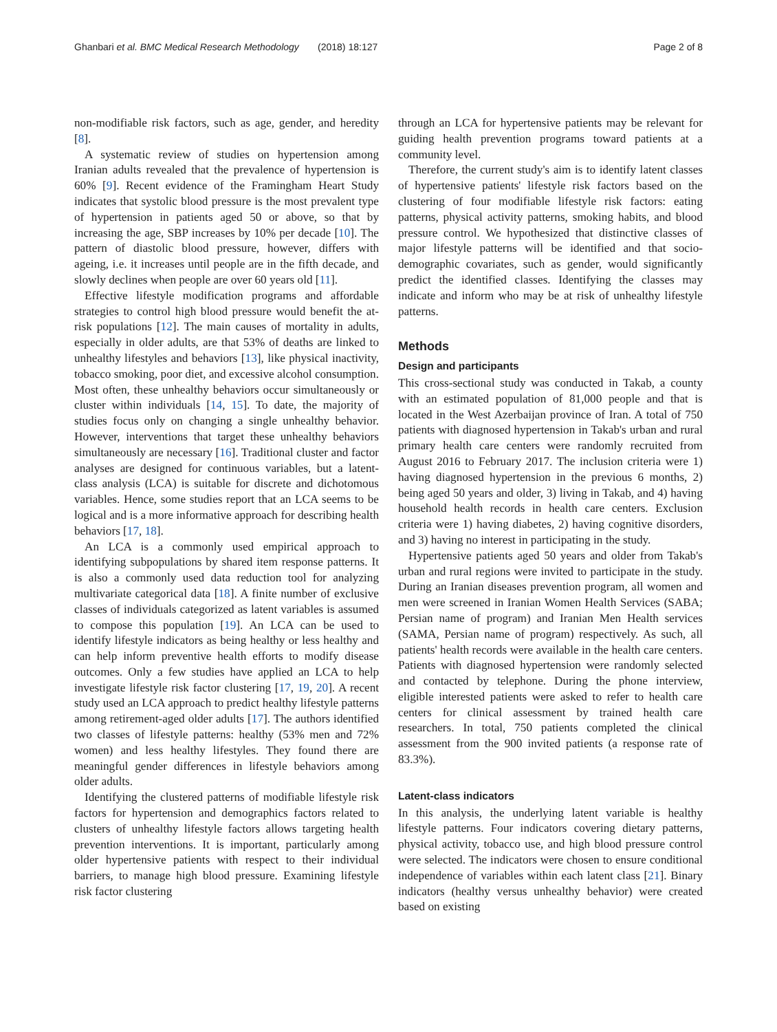Ghanbari et al. BMC Medical Research Methodology (2018) 18:127 Page 2 of 8
non-modifiable risk factors, such as age, gender, and heredity [8].
A systematic review of studies on hypertension among Iranian adults revealed that the prevalence of hypertension is 60% [9]. Recent evidence of the Framingham Heart Study indicates that systolic blood pressure is the most prevalent type of hypertension in patients aged 50 or above, so that by increasing the age, SBP increases by 10% per decade [10]. The pattern of diastolic blood pressure, however, differs with ageing, i.e. it increases until people are in the fifth decade, and slowly declines when people are over 60 years old [11].
Effective lifestyle modification programs and affordable strategies to control high blood pressure would benefit the at-risk populations [12]. The main causes of mortality in adults, especially in older adults, are that 53% of deaths are linked to unhealthy lifestyles and behaviors [13], like physical inactivity, tobacco smoking, poor diet, and excessive alcohol consumption. Most often, these unhealthy behaviors occur simultaneously or cluster within individuals [14, 15]. To date, the majority of studies focus only on changing a single unhealthy behavior. However, interventions that target these unhealthy behaviors simultaneously are necessary [16]. Traditional cluster and factor analyses are designed for continuous variables, but a latent-class analysis (LCA) is suitable for discrete and dichotomous variables. Hence, some studies report that an LCA seems to be logical and is a more informative approach for describing health behaviors [17, 18].
An LCA is a commonly used empirical approach to identifying subpopulations by shared item response patterns. It is also a commonly used data reduction tool for analyzing multivariate categorical data [18]. A finite number of exclusive classes of individuals categorized as latent variables is assumed to compose this population [19]. An LCA can be used to identify lifestyle indicators as being healthy or less healthy and can help inform preventive health efforts to modify disease outcomes. Only a few studies have applied an LCA to help investigate lifestyle risk factor clustering [17, 19, 20]. A recent study used an LCA approach to predict healthy lifestyle patterns among retirement-aged older adults [17]. The authors identified two classes of lifestyle patterns: healthy (53% men and 72% women) and less healthy lifestyles. They found there are meaningful gender differences in lifestyle behaviors among older adults.
Identifying the clustered patterns of modifiable lifestyle risk factors for hypertension and demographics factors related to clusters of unhealthy lifestyle factors allows targeting health prevention interventions. It is important, particularly among older hypertensive patients with respect to their individual barriers, to manage high blood pressure. Examining lifestyle risk factor clustering
through an LCA for hypertensive patients may be relevant for guiding health prevention programs toward patients at a community level.
Therefore, the current study's aim is to identify latent classes of hypertensive patients' lifestyle risk factors based on the clustering of four modifiable lifestyle risk factors: eating patterns, physical activity patterns, smoking habits, and blood pressure control. We hypothesized that distinctive classes of major lifestyle patterns will be identified and that socio-demographic covariates, such as gender, would significantly predict the identified classes. Identifying the classes may indicate and inform who may be at risk of unhealthy lifestyle patterns.
Methods
Design and participants
This cross-sectional study was conducted in Takab, a county with an estimated population of 81,000 people and that is located in the West Azerbaijan province of Iran. A total of 750 patients with diagnosed hypertension in Takab's urban and rural primary health care centers were randomly recruited from August 2016 to February 2017. The inclusion criteria were 1) having diagnosed hypertension in the previous 6 months, 2) being aged 50 years and older, 3) living in Takab, and 4) having household health records in health care centers. Exclusion criteria were 1) having diabetes, 2) having cognitive disorders, and 3) having no interest in participating in the study.
Hypertensive patients aged 50 years and older from Takab's urban and rural regions were invited to participate in the study. During an Iranian diseases prevention program, all women and men were screened in Iranian Women Health Services (SABA; Persian name of program) and Iranian Men Health services (SAMA, Persian name of program) respectively. As such, all patients' health records were available in the health care centers. Patients with diagnosed hypertension were randomly selected and contacted by telephone. During the phone interview, eligible interested patients were asked to refer to health care centers for clinical assessment by trained health care researchers. In total, 750 patients completed the clinical assessment from the 900 invited patients (a response rate of 83.3%).
Latent-class indicators
In this analysis, the underlying latent variable is healthy lifestyle patterns. Four indicators covering dietary patterns, physical activity, tobacco use, and high blood pressure control were selected. The indicators were chosen to ensure conditional independence of variables within each latent class [21]. Binary indicators (healthy versus unhealthy behavior) were created based on existing